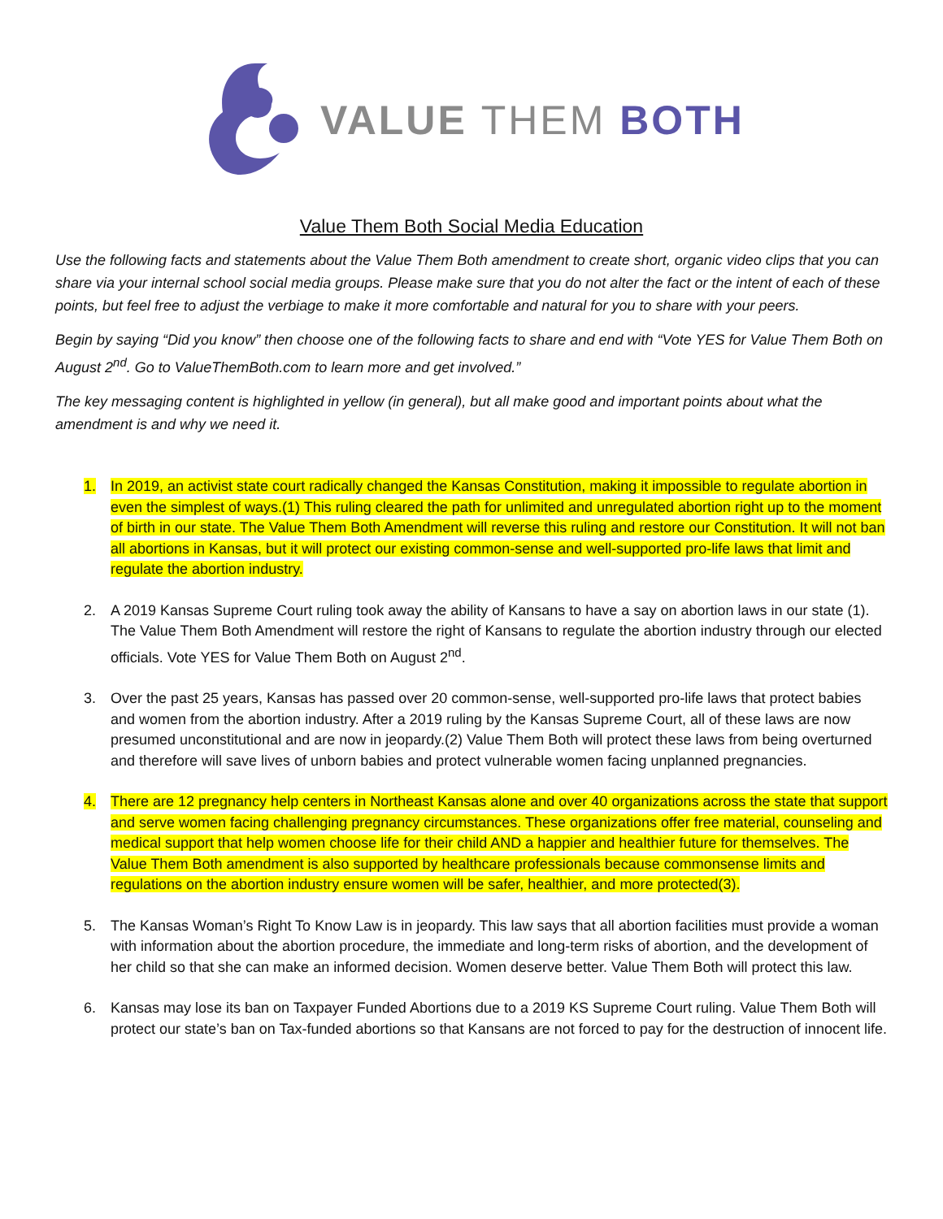VALUE THEM BOTH
Value Them Both Social Media Education
Use the following facts and statements about the Value Them Both amendment to create short, organic video clips that you can share via your internal school social media groups. Please make sure that you do not alter the fact or the intent of each of these points, but feel free to adjust the verbiage to make it more comfortable and natural for you to share with your peers.
Begin by saying “Did you know” then choose one of the following facts to share and end with “Vote YES for Value Them Both on August 2<sup>nd</sup>. Go to ValueThemBoth.com to learn more and get involved.”
The key messaging content is highlighted in yellow (in general), but all make good and important points about what the amendment is and why we need it.
1. In 2019, an activist state court radically changed the Kansas Constitution, making it impossible to regulate abortion in even the simplest of ways.(1) This ruling cleared the path for unlimited and unregulated abortion right up to the moment of birth in our state. The Value Them Both Amendment will reverse this ruling and restore our Constitution. It will not ban all abortions in Kansas, but it will protect our existing common-sense and well-supported pro-life laws that limit and regulate the abortion industry.
2. A 2019 Kansas Supreme Court ruling took away the ability of Kansans to have a say on abortion laws in our state (1). The Value Them Both Amendment will restore the right of Kansans to regulate the abortion industry through our elected officials. Vote YES for Value Them Both on August 2<sup>nd</sup>.
3. Over the past 25 years, Kansas has passed over 20 common-sense, well-supported pro-life laws that protect babies and women from the abortion industry. After a 2019 ruling by the Kansas Supreme Court, all of these laws are now presumed unconstitutional and are now in jeopardy.(2) Value Them Both will protect these laws from being overturned and therefore will save lives of unborn babies and protect vulnerable women facing unplanned pregnancies.
4. There are 12 pregnancy help centers in Northeast Kansas alone and over 40 organizations across the state that support and serve women facing challenging pregnancy circumstances. These organizations offer free material, counseling and medical support that help women choose life for their child AND a happier and healthier future for themselves. The Value Them Both amendment is also supported by healthcare professionals because commonsense limits and regulations on the abortion industry ensure women will be safer, healthier, and more protected(3).
5. The Kansas Woman’s Right To Know Law is in jeopardy. This law says that all abortion facilities must provide a woman with information about the abortion procedure, the immediate and long-term risks of abortion, and the development of her child so that she can make an informed decision. Women deserve better. Value Them Both will protect this law.
6. Kansas may lose its ban on Taxpayer Funded Abortions due to a 2019 KS Supreme Court ruling. Value Them Both will protect our state’s ban on Tax-funded abortions so that Kansans are not forced to pay for the destruction of innocent life.